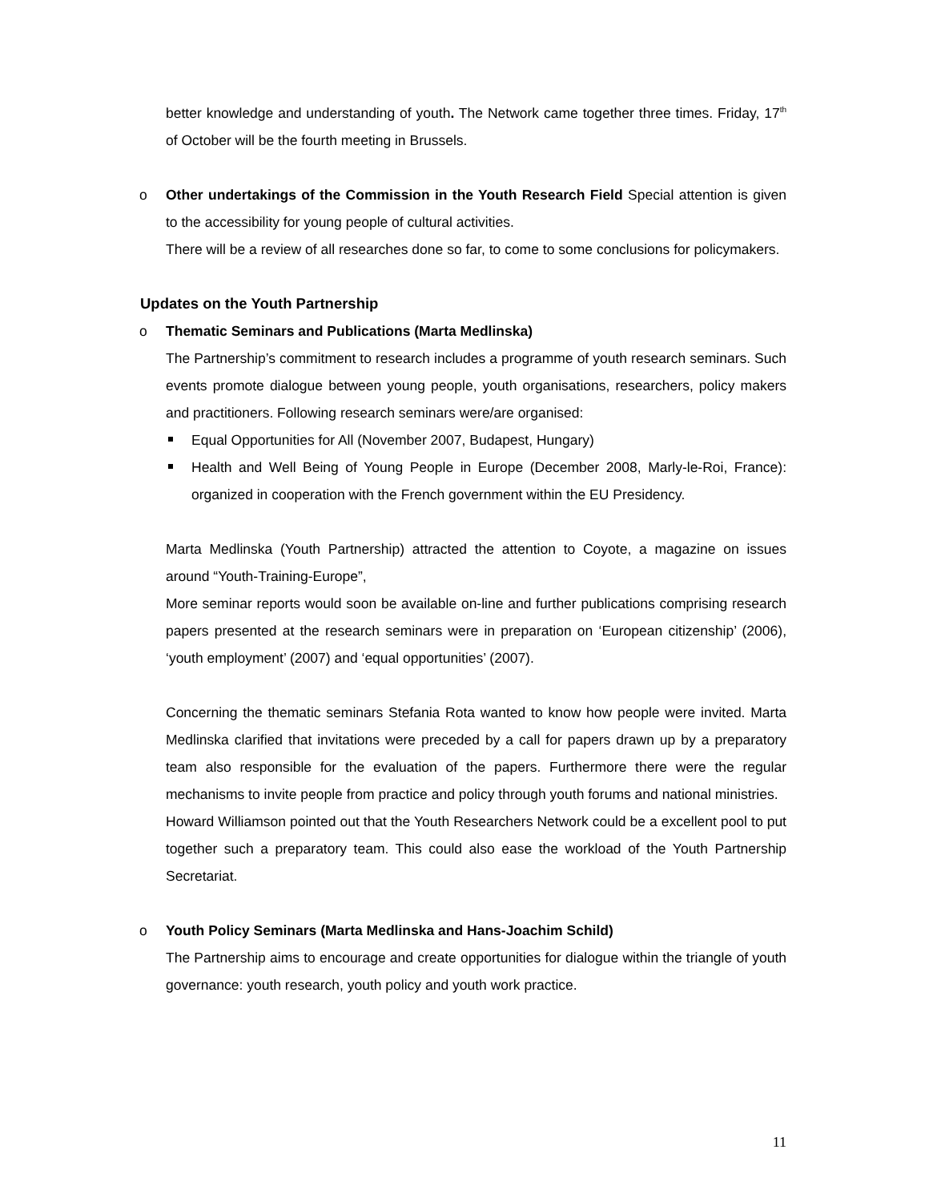better knowledge and understanding of youth. The Network came together three times. Friday, 17<sup>th</sup> of October will be the fourth meeting in Brussels.
o
Other undertakings of the Commission in the Youth Research Field Special attention is given to the accessibility for young people of cultural activities.
There will be a review of all researches done so far, to come to some conclusions for policymakers.
Updates on the Youth Partnership
o
Thematic Seminars and Publications (Marta Medlinska)
The Partnership’s commitment to research includes a programme of youth research seminars. Such events promote dialogue between young people, youth organisations, researchers, policy makers and practitioners. Following research seminars were/are organised:
Equal Opportunities for All (November 2007, Budapest, Hungary)
Health and Well Being of Young People in Europe (December 2008, Marly-le-Roi, France): organized in cooperation with the French government within the EU Presidency.
Marta Medlinska (Youth Partnership) attracted the attention to Coyote, a magazine on issues around “Youth-Training-Europe”,
More seminar reports would soon be available on-line and further publications comprising research papers presented at the research seminars were in preparation on ‘European citizenship’ (2006), ‘youth employment’ (2007) and ‘equal opportunities’ (2007).
Concerning the thematic seminars Stefania Rota wanted to know how people were invited. Marta Medlinska clarified that invitations were preceded by a call for papers drawn up by a preparatory team also responsible for the evaluation of the papers. Furthermore there were the regular mechanisms to invite people from practice and policy through youth forums and national ministries.
Howard Williamson pointed out that the Youth Researchers Network could be a excellent pool to put together such a preparatory team. This could also ease the workload of the Youth Partnership Secretariat.
o
Youth Policy Seminars (Marta Medlinska and Hans-Joachim Schild)
The Partnership aims to encourage and create opportunities for dialogue within the triangle of youth governance: youth research, youth policy and youth work practice.
11